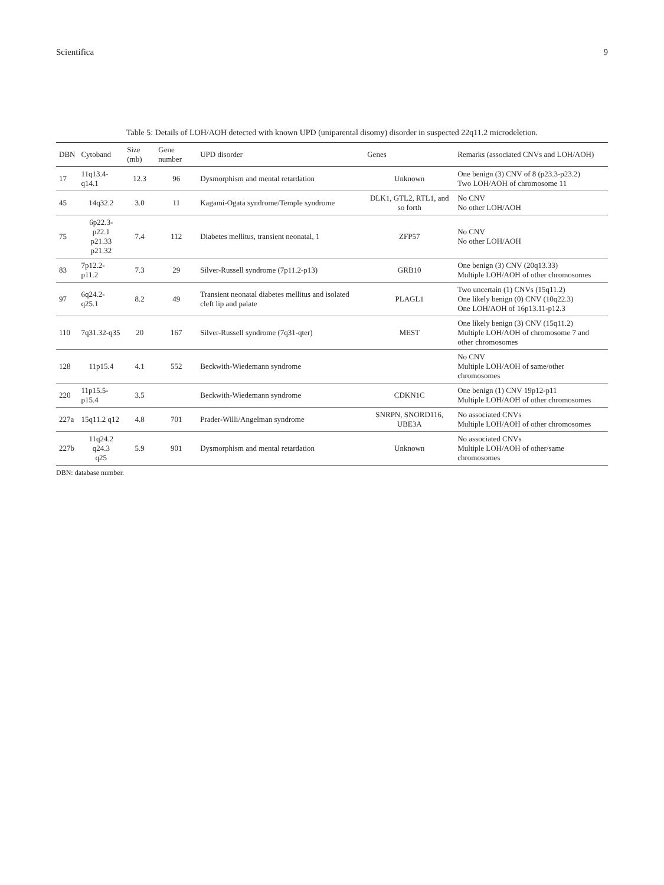Scientifica 9
Table 5: Details of LOH/AOH detected with known UPD (uniparental disomy) disorder in suspected 22q11.2 microdeletion.
| DBN | Cytoband | Size (mb) | Gene number | UPD disorder | Genes | Remarks (associated CNVs and LOH/AOH) |
| --- | --- | --- | --- | --- | --- | --- |
| 17 | 11q13.4-q14.1 | 12.3 | 96 | Dysmorphism and mental retardation | Unknown | One benign (3) CNV of 8 (p23.3-p23.2) Two LOH/AOH of chromosome 11 |
| 45 | 14q32.2 | 3.0 | 11 | Kagami-Ogata syndrome/Temple syndrome | DLK1, GTL2, RTL1, and so forth | No CNV No other LOH/AOH |
| 75 | 6p22.3-p22.1 p21.33 p21.32 | 7.4 | 112 | Diabetes mellitus, transient neonatal, 1 | ZFP57 | No CNV No other LOH/AOH |
| 83 | 7p12.2-p11.2 | 7.3 | 29 | Silver-Russell syndrome (7p11.2-p13) | GRB10 | One benign (3) CNV (20q13.33) Multiple LOH/AOH of other chromosomes |
| 97 | 6q24.2-q25.1 | 8.2 | 49 | Transient neonatal diabetes mellitus and isolated cleft lip and palate | PLAGL1 | Two uncertain (1) CNVs (15q11.2) One likely benign (0) CNV (10q22.3) One LOH/AOH of 16p13.11-p12.3 |
| 110 | 7q31.32-q35 | 20 | 167 | Silver-Russell syndrome (7q31-qter) | MEST | One likely benign (3) CNV (15q11.2) Multiple LOH/AOH of chromosome 7 and other chromosomes |
| 128 | 11p15.4 | 4.1 | 552 | Beckwith-Wiedemann syndrome | | No CNV Multiple LOH/AOH of same/other chromosomes |
| 220 | 11p15.5-p15.4 | 3.5 | | Beckwith-Wiedemann syndrome | CDKN1C | One benign (1) CNV 19p12-p11 Multiple LOH/AOH of other chromosomes |
| 227a | 15q11.2 q12 | 4.8 | 701 | Prader-Willi/Angelman syndrome | SNRPN, SNORD116, UBE3A | No associated CNVs Multiple LOH/AOH of other chromosomes |
| 227b | 11q24.2 q24.3 q25 | 5.9 | 901 | Dysmorphism and mental retardation | Unknown | No associated CNVs Multiple LOH/AOH of other/same chromosomes |
DBN: database number.